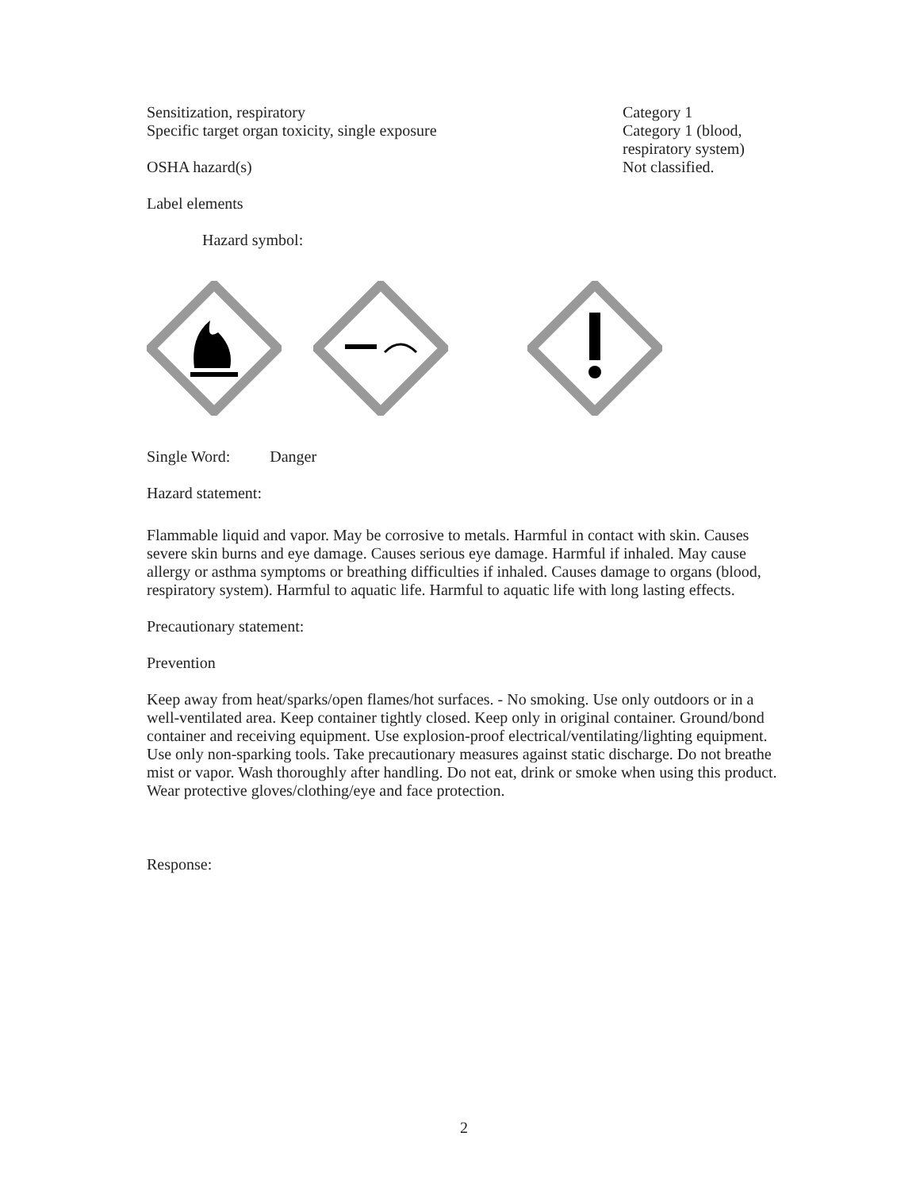Sensitization, respiratory
Specific target organ toxicity, single exposure
OSHA hazard(s)
Category 1
Category 1 (blood, respiratory system)
Not classified.
Label elements
Hazard symbol:
Single Word: Danger
Hazard statement:
Flammable liquid and vapor. May be corrosive to metals. Harmful in contact with skin. Causes severe skin burns and eye damage. Causes serious eye damage. Harmful if inhaled. May cause allergy or asthma symptoms or breathing difficulties if inhaled. Causes damage to organs (blood, respiratory system). Harmful to aquatic life. Harmful to aquatic life with long lasting effects.
Precautionary statement:
Prevention
Keep away from heat/sparks/open flames/hot surfaces. - No smoking. Use only outdoors or in a well-ventilated area. Keep container tightly closed. Keep only in original container. Ground/bond container and receiving equipment. Use explosion-proof electrical/ventilating/lighting equipment. Use only non-sparking tools. Take precautionary measures against static discharge. Do not breathe mist or vapor. Wash thoroughly after handling. Do not eat, drink or smoke when using this product. Wear protective gloves/clothing/eye and face protection.
Response:
2